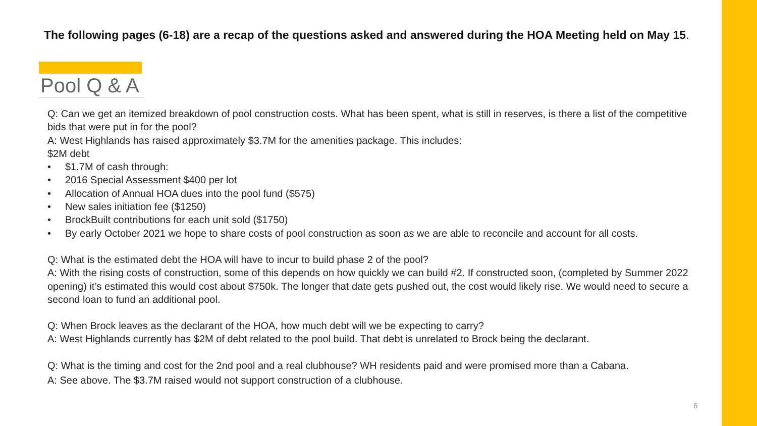The following pages (6-18) are a recap of the questions asked and answered during the HOA Meeting held on May 15.
Pool Q & A
Q: Can we get an itemized breakdown of pool construction costs. What has been spent, what is still in reserves, is there a list of the competitive bids that were put in for the pool?
A: West Highlands has raised approximately $3.7M for the amenities package. This includes:
$2M debt
• $1.7M of cash through:
• 2016 Special Assessment $400 per lot
• Allocation of Annual HOA dues into the pool fund ($575)
• New sales initiation fee ($1250)
• BrockBuilt contributions for each unit sold ($1750)
• By early October 2021 we hope to share costs of pool construction as soon as we are able to reconcile and account for all costs.
Q: What is the estimated debt the HOA will have to incur to build phase 2 of the pool?
A: With the rising costs of construction, some of this depends on how quickly we can build #2. If constructed soon, (completed by Summer 2022 opening) it’s estimated this would cost about $750k. The longer that date gets pushed out, the cost would likely rise. We would need to secure a second loan to fund an additional pool.
Q: When Brock leaves as the declarant of the HOA, how much debt will we be expecting to carry?
A: West Highlands currently has $2M of debt related to the pool build. That debt is unrelated to Brock being the declarant.
Q: What is the timing and cost for the 2nd pool and a real clubhouse? WH residents paid and were promised more than a Cabana.
A: See above. The $3.7M raised would not support construction of a clubhouse.
6